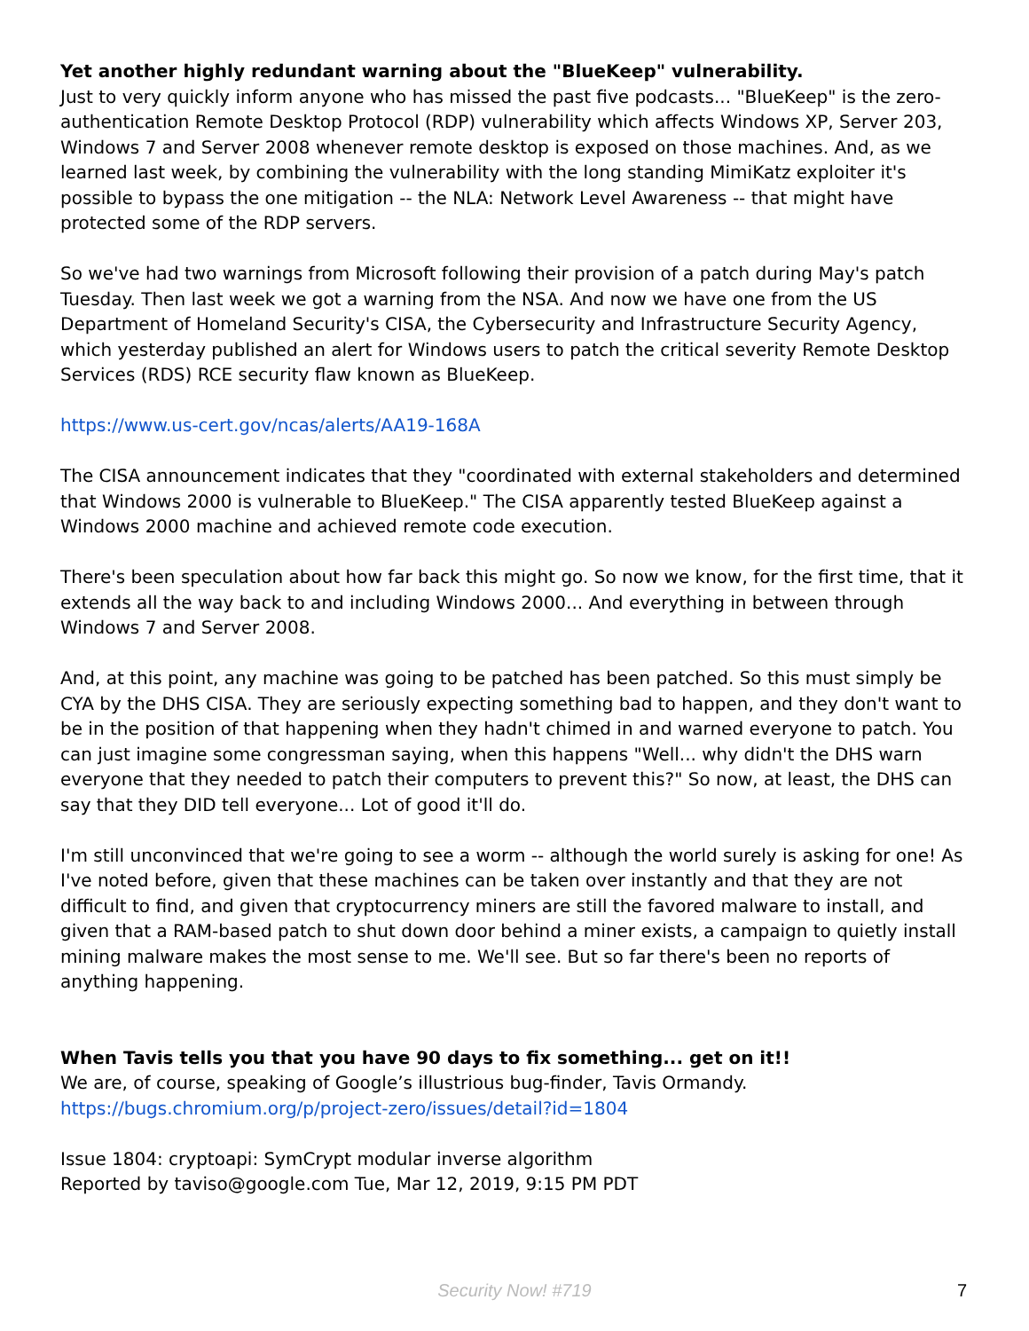Yet another highly redundant warning about the "BlueKeep" vulnerability.
Just to very quickly inform anyone who has missed the past five podcasts... "BlueKeep" is the zero-authentication Remote Desktop Protocol (RDP) vulnerability which affects Windows XP, Server 203, Windows 7 and Server 2008 whenever remote desktop is exposed on those machines. And, as we learned last week, by combining the vulnerability with the long standing MimiKatz exploiter it's possible to bypass the one mitigation -- the NLA: Network Level Awareness -- that might have protected some of the RDP servers.
So we've had two warnings from Microsoft following their provision of a patch during May's patch Tuesday. Then last week we got a warning from the NSA. And now we have one from the US Department of Homeland Security's CISA, the Cybersecurity and Infrastructure Security Agency, which yesterday published an alert for Windows users to patch the critical severity Remote Desktop Services (RDS) RCE security flaw known as BlueKeep.
https://www.us-cert.gov/ncas/alerts/AA19-168A
The CISA announcement indicates that they "coordinated with external stakeholders and determined that Windows 2000 is vulnerable to BlueKeep." The CISA apparently tested BlueKeep against a Windows 2000 machine and achieved remote code execution.
There's been speculation about how far back this might go. So now we know, for the first time, that it extends all the way back to and including Windows 2000... And everything in between through Windows 7 and Server 2008.
And, at this point, any machine was going to be patched has been patched. So this must simply be CYA by the DHS CISA. They are seriously expecting something bad to happen, and they don't want to be in the position of that happening when they hadn't chimed in and warned everyone to patch. You can just imagine some congressman saying, when this happens "Well... why didn't the DHS warn everyone that they needed to patch their computers to prevent this?" So now, at least, the DHS can say that they DID tell everyone... Lot of good it'll do.
I'm still unconvinced that we're going to see a worm -- although the world surely is asking for one! As I've noted before, given that these machines can be taken over instantly and that they are not difficult to find, and given that cryptocurrency miners are still the favored malware to install, and given that a RAM-based patch to shut down door behind a miner exists, a campaign to quietly install mining malware makes the most sense to me. We'll see. But so far there's been no reports of anything happening.
When Tavis tells you that you have 90 days to fix something... get on it!!
We are, of course, speaking of Google’s illustrious bug-finder, Tavis Ormandy.
https://bugs.chromium.org/p/project-zero/issues/detail?id=1804
Issue 1804: cryptoapi: SymCrypt modular inverse algorithm
Reported by taviso@google.com Tue, Mar 12, 2019, 9:15 PM PDT
Security Now! #719
7